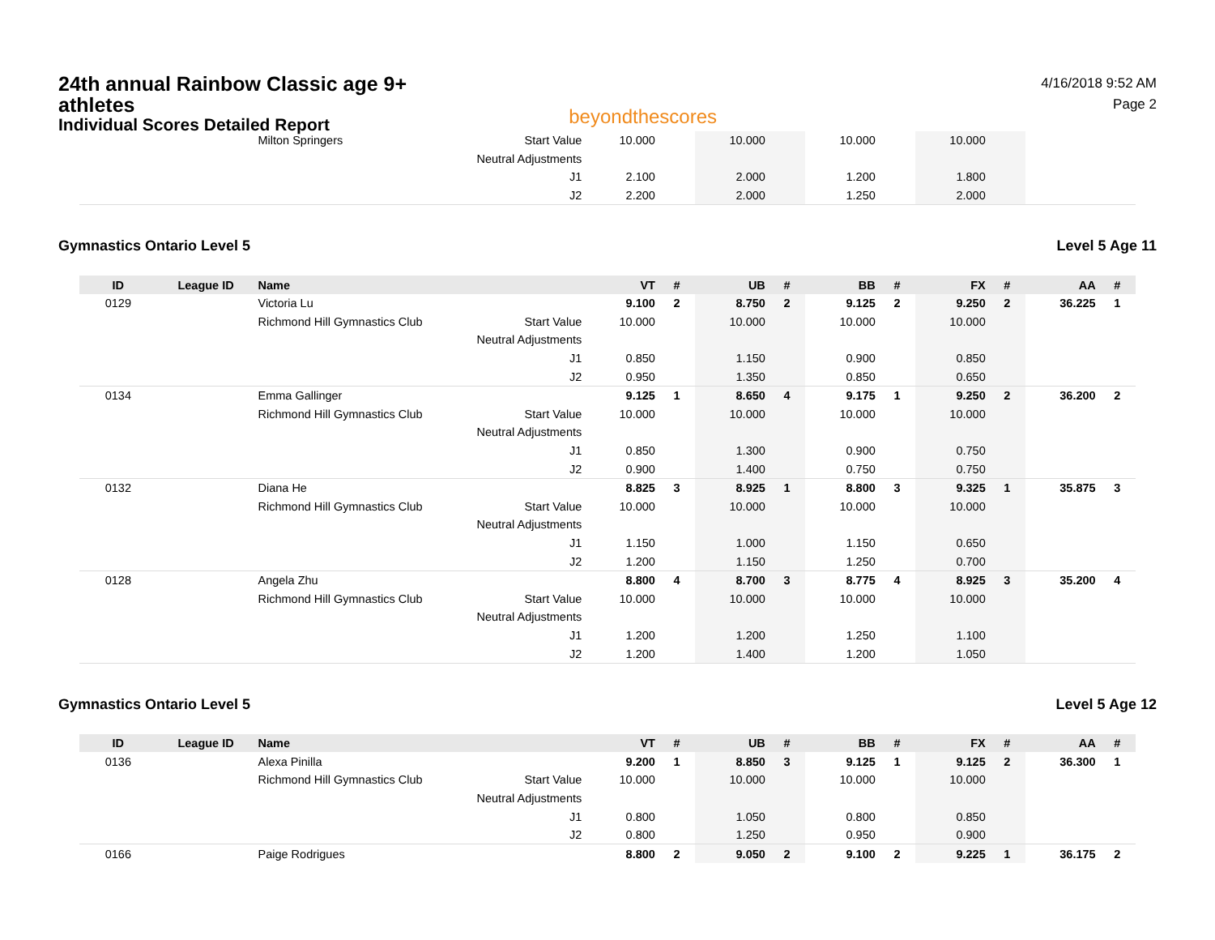24th annual Rainbow Classic age 9+ athletes
Individual Scores Detailed Report
beyondthescores
4/16/2018 9:52 AM
Page 2
| | | Milton Springers | Start Value | 10.000 | | 10.000 | | 10.000 | | 10.000 | | | |
| | | | Neutral Adjustments | | | | | | | | | | |
| | | | J1 | 2.100 | | 2.000 | | 1.200 | | 1.800 | | | |
| | | | J2 | 2.200 | | 2.000 | | 1.250 | | 2.000 | | | |
Gymnastics Ontario Level 5 Level 5 Age 11
| ID | League ID | Name | | VT | # | UB | # | BB | # | FX | # | AA | # |
| --- | --- | --- | --- | --- | --- | --- | --- | --- | --- | --- | --- | --- | --- |
| 0129 | | Victoria Lu | | 9.100 | 2 | 8.750 | 2 | 9.125 | 2 | 9.250 | 2 | 36.225 | 1 |
| | | Richmond Hill Gymnastics Club | Start Value | 10.000 | | 10.000 | | 10.000 | | 10.000 | | | |
| | | | Neutral Adjustments | | | | | | | | | | |
| | | | J1 | 0.850 | | 1.150 | | 0.900 | | 0.850 | | | |
| | | | J2 | 0.950 | | 1.350 | | 0.850 | | 0.650 | | | |
| 0134 | | Emma Gallinger | | 9.125 | 1 | 8.650 | 4 | 9.175 | 1 | 9.250 | 2 | 36.200 | 2 |
| | | Richmond Hill Gymnastics Club | Start Value | 10.000 | | 10.000 | | 10.000 | | 10.000 | | | |
| | | | Neutral Adjustments | | | | | | | | | | |
| | | | J1 | 0.850 | | 1.300 | | 0.900 | | 0.750 | | | |
| | | | J2 | 0.900 | | 1.400 | | 0.750 | | 0.750 | | | |
| 0132 | | Diana He | | 8.825 | 3 | 8.925 | 1 | 8.800 | 3 | 9.325 | 1 | 35.875 | 3 |
| | | Richmond Hill Gymnastics Club | Start Value | 10.000 | | 10.000 | | 10.000 | | 10.000 | | | |
| | | | Neutral Adjustments | | | | | | | | | | |
| | | | J1 | 1.150 | | 1.000 | | 1.150 | | 0.650 | | | |
| | | | J2 | 1.200 | | 1.150 | | 1.250 | | 0.700 | | | |
| 0128 | | Angela Zhu | | 8.800 | 4 | 8.700 | 3 | 8.775 | 4 | 8.925 | 3 | 35.200 | 4 |
| | | Richmond Hill Gymnastics Club | Start Value | 10.000 | | 10.000 | | 10.000 | | 10.000 | | | |
| | | | Neutral Adjustments | | | | | | | | | | |
| | | | J1 | 1.200 | | 1.200 | | 1.250 | | 1.100 | | | |
| | | | J2 | 1.200 | | 1.400 | | 1.200 | | 1.050 | | | |
Gymnastics Ontario Level 5 Level 5 Age 12
| ID | League ID | Name | | VT | # | UB | # | BB | # | FX | # | AA | # |
| --- | --- | --- | --- | --- | --- | --- | --- | --- | --- | --- | --- | --- | --- |
| 0136 | | Alexa Pinilla | | 9.200 | 1 | 8.850 | 3 | 9.125 | 1 | 9.125 | 2 | 36.300 | 1 |
| | | Richmond Hill Gymnastics Club | Start Value | 10.000 | | 10.000 | | 10.000 | | 10.000 | | | |
| | | | Neutral Adjustments | | | | | | | | | | |
| | | | J1 | 0.800 | | 1.050 | | 0.800 | | 0.850 | | | |
| | | | J2 | 0.800 | | 1.250 | | 0.950 | | 0.900 | | | |
| 0166 | | Paige Rodrigues | | 8.800 | 2 | 9.050 | 2 | 9.100 | 2 | 9.225 | 1 | 36.175 | 2 |